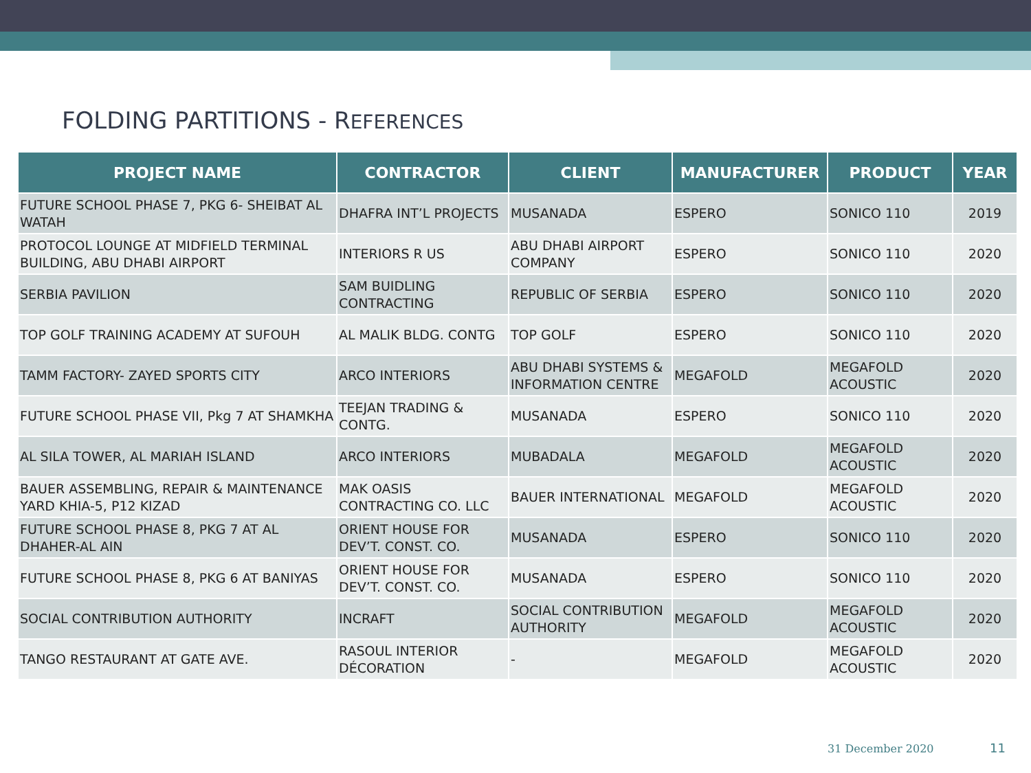FOLDING PARTITIONS - REFERENCES
| PROJECT NAME | CONTRACTOR | CLIENT | MANUFACTURER | PRODUCT | YEAR |
| --- | --- | --- | --- | --- | --- |
| FUTURE SCHOOL PHASE 7, PKG 6- SHEIBAT AL WATAH | DHAFRA INT’L PROJECTS | MUSANADA | ESPERO | SONICO 110 | 2019 |
| PROTOCOL LOUNGE AT MIDFIELD TERMINAL BUILDING, ABU DHABI AIRPORT | INTERIORS R US | ABU DHABI AIRPORT COMPANY | ESPERO | SONICO 110 | 2020 |
| SERBIA PAVILION | SAM BUIDLING CONTRACTING | REPUBLIC OF SERBIA | ESPERO | SONICO 110 | 2020 |
| TOP GOLF TRAINING ACADEMY AT SUFOUH | AL MALIK BLDG. CONTG | TOP GOLF | ESPERO | SONICO 110 | 2020 |
| TAMM FACTORY- ZAYED SPORTS CITY | ARCO INTERIORS | ABU DHABI SYSTEMS & INFORMATION CENTRE | MEGAFOLD | MEGAFOLD ACOUSTIC | 2020 |
| FUTURE SCHOOL PHASE VII, Pkg 7 AT SHAMKHA | TEEJAN TRADING & CONTG. | MUSANADA | ESPERO | SONICO 110 | 2020 |
| AL SILA TOWER, AL MARIAH ISLAND | ARCO INTERIORS | MUBADALA | MEGAFOLD | MEGAFOLD ACOUSTIC | 2020 |
| BAUER ASSEMBLING, REPAIR & MAINTENANCE YARD KHIA-5, P12 KIZAD | MAK OASIS CONTRACTING CO. LLC | BAUER INTERNATIONAL | MEGAFOLD | MEGAFOLD ACOUSTIC | 2020 |
| FUTURE SCHOOL PHASE 8, PKG 7 AT AL DHAHER-AL AIN | ORIENT HOUSE FOR DEV’T. CONST. CO. | MUSANADA | ESPERO | SONICO 110 | 2020 |
| FUTURE SCHOOL PHASE 8, PKG 6 AT BANIYAS | ORIENT HOUSE FOR DEV’T. CONST. CO. | MUSANADA | ESPERO | SONICO 110 | 2020 |
| SOCIAL CONTRIBUTION AUTHORITY | INCRAFT | SOCIAL CONTRIBUTION AUTHORITY | MEGAFOLD | MEGAFOLD ACOUSTIC | 2020 |
| TANGO RESTAURANT AT GATE AVE. | RASOUL INTERIOR DÉCORATION | - | MEGAFOLD | MEGAFOLD ACOUSTIC | 2020 |
31 December 2020 11